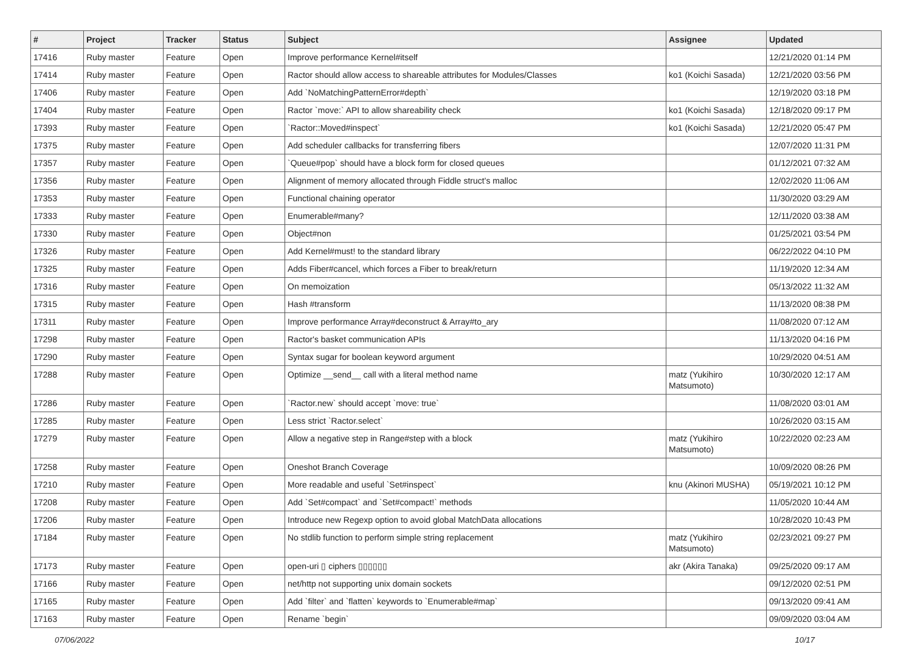| # | Project | Tracker | Status | Subject | Assignee | Updated |
| --- | --- | --- | --- | --- | --- | --- |
| 17416 | Ruby master | Feature | Open | Improve performance Kernel#itself | | 12/21/2020 01:14 PM |
| 17414 | Ruby master | Feature | Open | Ractor should allow access to shareable attributes for Modules/Classes | ko1 (Koichi Sasada) | 12/21/2020 03:56 PM |
| 17406 | Ruby master | Feature | Open | Add `NoMatchingPatternError#depth` | | 12/19/2020 03:18 PM |
| 17404 | Ruby master | Feature | Open | Ractor `move:` API to allow shareability check | ko1 (Koichi Sasada) | 12/18/2020 09:17 PM |
| 17393 | Ruby master | Feature | Open | `Ractor::Moved#inspect` | ko1 (Koichi Sasada) | 12/21/2020 05:47 PM |
| 17375 | Ruby master | Feature | Open | Add scheduler callbacks for transferring fibers | | 12/07/2020 11:31 PM |
| 17357 | Ruby master | Feature | Open | `Queue#pop` should have a block form for closed queues | | 01/12/2021 07:32 AM |
| 17356 | Ruby master | Feature | Open | Alignment of memory allocated through Fiddle struct's malloc | | 12/02/2020 11:06 AM |
| 17353 | Ruby master | Feature | Open | Functional chaining operator | | 11/30/2020 03:29 AM |
| 17333 | Ruby master | Feature | Open | Enumerable#many? | | 12/11/2020 03:38 AM |
| 17330 | Ruby master | Feature | Open | Object#non | | 01/25/2021 03:54 PM |
| 17326 | Ruby master | Feature | Open | Add Kernel#must! to the standard library | | 06/22/2022 04:10 PM |
| 17325 | Ruby master | Feature | Open | Adds Fiber#cancel, which forces a Fiber to break/return | | 11/19/2020 12:34 AM |
| 17316 | Ruby master | Feature | Open | On memoization | | 05/13/2022 11:32 AM |
| 17315 | Ruby master | Feature | Open | Hash #transform | | 11/13/2020 08:38 PM |
| 17311 | Ruby master | Feature | Open | Improve performance Array#deconstruct & Array#to_ary | | 11/08/2020 07:12 AM |
| 17298 | Ruby master | Feature | Open | Ractor's basket communication APIs | | 11/13/2020 04:16 PM |
| 17290 | Ruby master | Feature | Open | Syntax sugar for boolean keyword argument | | 10/29/2020 04:51 AM |
| 17288 | Ruby master | Feature | Open | Optimize __send__ call with a literal method name | matz (Yukihiro Matsumoto) | 10/30/2020 12:17 AM |
| 17286 | Ruby master | Feature | Open | `Ractor.new` should accept `move: true` | | 11/08/2020 03:01 AM |
| 17285 | Ruby master | Feature | Open | Less strict `Ractor.select` | | 10/26/2020 03:15 AM |
| 17279 | Ruby master | Feature | Open | Allow a negative step in Range#step with a block | matz (Yukihiro Matsumoto) | 10/22/2020 02:23 AM |
| 17258 | Ruby master | Feature | Open | Oneshot Branch Coverage | | 10/09/2020 08:26 PM |
| 17210 | Ruby master | Feature | Open | More readable and useful `Set#inspect` | knu (Akinori MUSHA) | 05/19/2021 10:12 PM |
| 17208 | Ruby master | Feature | Open | Add `Set#compact` and `Set#compact!` methods | | 11/05/2020 10:44 AM |
| 17206 | Ruby master | Feature | Open | Introduce new Regexp option to avoid global MatchData allocations | | 10/28/2020 10:43 PM |
| 17184 | Ruby master | Feature | Open | No stdlib function to perform simple string replacement | matz (Yukihiro Matsumoto) | 02/23/2021 09:27 PM |
| 17173 | Ruby master | Feature | Open | open-uri ▯ ciphers ▯▯▯▯▯▯ | akr (Akira Tanaka) | 09/25/2020 09:17 AM |
| 17166 | Ruby master | Feature | Open | net/http not supporting unix domain sockets | | 09/12/2020 02:51 PM |
| 17165 | Ruby master | Feature | Open | Add `filter` and `flatten` keywords to `Enumerable#map` | | 09/13/2020 09:41 AM |
| 17163 | Ruby master | Feature | Open | Rename `begin` | | 09/09/2020 03:04 AM |
07/06/2022 10/17